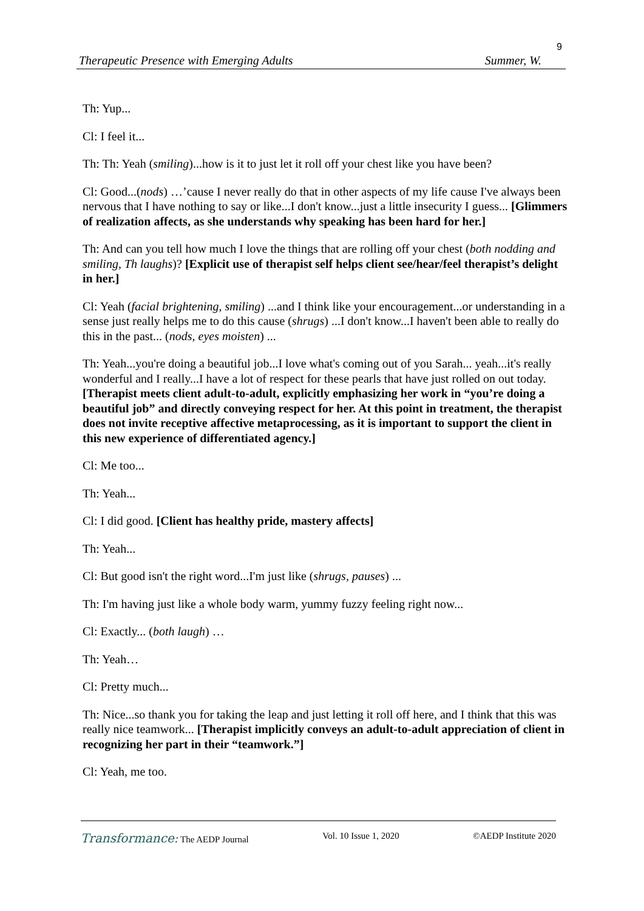9
Therapeutic Presence with Emerging Adults Summer, W.
Th: Yup...
Cl: I feel it...
Th: Th: Yeah (smiling)...how is it to just let it roll off your chest like you have been?
Cl: Good...(nods) …’cause I never really do that in other aspects of my life cause I've always been nervous that I have nothing to say or like...I don't know...just a little insecurity I guess... [Glimmers of realization affects, as she understands why speaking has been hard for her.]
Th: And can you tell how much I love the things that are rolling off your chest (both nodding and smiling, Th laughs)? [Explicit use of therapist self helps client see/hear/feel therapist’s delight in her.]
Cl: Yeah (facial brightening, smiling) ...and I think like your encouragement...or understanding in a sense just really helps me to do this cause (shrugs) ...I don't know...I haven't been able to really do this in the past... (nods, eyes moisten) ...
Th: Yeah...you're doing a beautiful job...I love what's coming out of you Sarah... yeah...it's really wonderful and I really...I have a lot of respect for these pearls that have just rolled on out today. [Therapist meets client adult-to-adult, explicitly emphasizing her work in “you’re doing a beautiful job” and directly conveying respect for her. At this point in treatment, the therapist does not invite receptive affective metaprocessing, as it is important to support the client in this new experience of differentiated agency.]
Cl: Me too...
Th: Yeah...
Cl: I did good. [Client has healthy pride, mastery affects]
Th: Yeah...
Cl: But good isn't the right word...I'm just like (shrugs, pauses) ...
Th: I'm having just like a whole body warm, yummy fuzzy feeling right now...
Cl: Exactly... (both laugh) …
Th: Yeah…
Cl: Pretty much...
Th: Nice...so thank you for taking the leap and just letting it roll off here, and I think that this was really nice teamwork... [Therapist implicitly conveys an adult-to-adult appreciation of client in recognizing her part in their “teamwork.”]
Cl: Yeah, me too.
Transformance: The AEDP Journal Vol. 10 Issue 1, 2020 ©AEDP Institute 2020